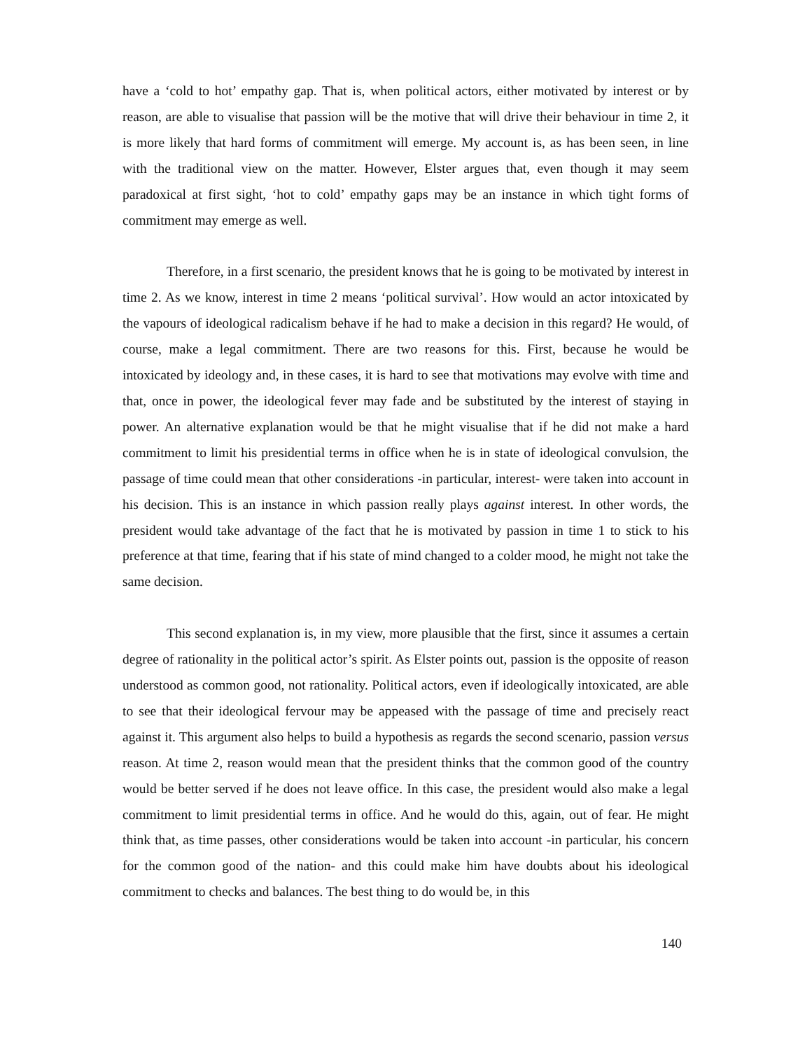have a ‘cold to hot’ empathy gap. That is, when political actors, either motivated by interest or by reason, are able to visualise that passion will be the motive that will drive their behaviour in time 2, it is more likely that hard forms of commitment will emerge. My account is, as has been seen, in line with the traditional view on the matter. However, Elster argues that, even though it may seem paradoxical at first sight, ‘hot to cold’ empathy gaps may be an instance in which tight forms of commitment may emerge as well.
Therefore, in a first scenario, the president knows that he is going to be motivated by interest in time 2. As we know, interest in time 2 means ‘political survival’. How would an actor intoxicated by the vapours of ideological radicalism behave if he had to make a decision in this regard? He would, of course, make a legal commitment. There are two reasons for this. First, because he would be intoxicated by ideology and, in these cases, it is hard to see that motivations may evolve with time and that, once in power, the ideological fever may fade and be substituted by the interest of staying in power. An alternative explanation would be that he might visualise that if he did not make a hard commitment to limit his presidential terms in office when he is in state of ideological convulsion, the passage of time could mean that other considerations -in particular, interest- were taken into account in his decision. This is an instance in which passion really plays against interest. In other words, the president would take advantage of the fact that he is motivated by passion in time 1 to stick to his preference at that time, fearing that if his state of mind changed to a colder mood, he might not take the same decision.
This second explanation is, in my view, more plausible that the first, since it assumes a certain degree of rationality in the political actor’s spirit. As Elster points out, passion is the opposite of reason understood as common good, not rationality. Political actors, even if ideologically intoxicated, are able to see that their ideological fervour may be appeased with the passage of time and precisely react against it. This argument also helps to build a hypothesis as regards the second scenario, passion versus reason. At time 2, reason would mean that the president thinks that the common good of the country would be better served if he does not leave office. In this case, the president would also make a legal commitment to limit presidential terms in office. And he would do this, again, out of fear. He might think that, as time passes, other considerations would be taken into account -in particular, his concern for the common good of the nation- and this could make him have doubts about his ideological commitment to checks and balances. The best thing to do would be, in this
140